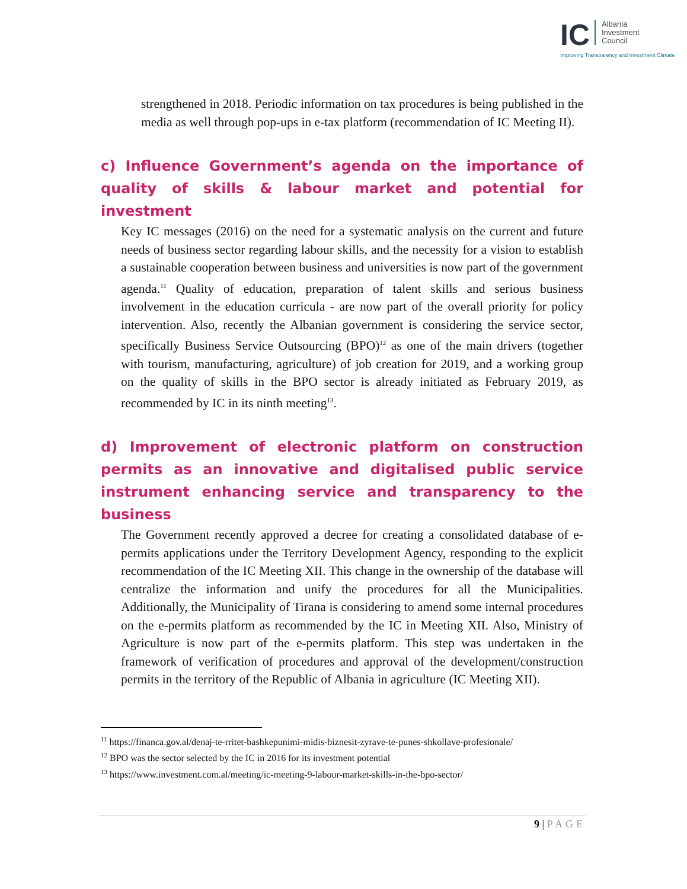IC Albania
Investment
Council
Improving Transparency and Investment Climate
strengthened in 2018. Periodic information on tax procedures is being published in the media as well through pop-ups in e-tax platform (recommendation of IC Meeting II).
c) Influence Government’s agenda on the importance of quality of skills & labour market and potential for investment
Key IC messages (2016) on the need for a systematic analysis on the current and future needs of business sector regarding labour skills, and the necessity for a vision to establish a sustainable cooperation between business and universities is now part of the government agenda.<sup>11</sup> Quality of education, preparation of talent skills and serious business involvement in the education curricula - are now part of the overall priority for policy intervention. Also, recently the Albanian government is considering the service sector, specifically Business Service Outsourcing (BPO)<sup>12</sup> as one of the main drivers (together with tourism, manufacturing, agriculture) of job creation for 2019, and a working group on the quality of skills in the BPO sector is already initiated as February 2019, as recommended by IC in its ninth meeting<sup>13</sup>.
d) Improvement of electronic platform on construction permits as an innovative and digitalised public service instrument enhancing service and transparency to the business
The Government recently approved a decree for creating a consolidated database of e-permits applications under the Territory Development Agency, responding to the explicit recommendation of the IC Meeting XII. This change in the ownership of the database will centralize the information and unify the procedures for all the Municipalities. Additionally, the Municipality of Tirana is considering to amend some internal procedures on the e-permits platform as recommended by the IC in Meeting XII. Also, Ministry of Agriculture is now part of the e-permits platform. This step was undertaken in the framework of verification of procedures and approval of the development/construction permits in the territory of the Republic of Albania in agriculture (IC Meeting XII).
<sup>11</sup> https://financa.gov.al/denaj-te-rritet-bashkepunimi-midis-biznesit-zyrave-te-punes-shkollave-profesionale/
<sup>12</sup> BPO was the sector selected by the IC in 2016 for its investment potential
<sup>13</sup> https://www.investment.com.al/meeting/ic-meeting-9-labour-market-skills-in-the-bpo-sector/
9 | PAGE